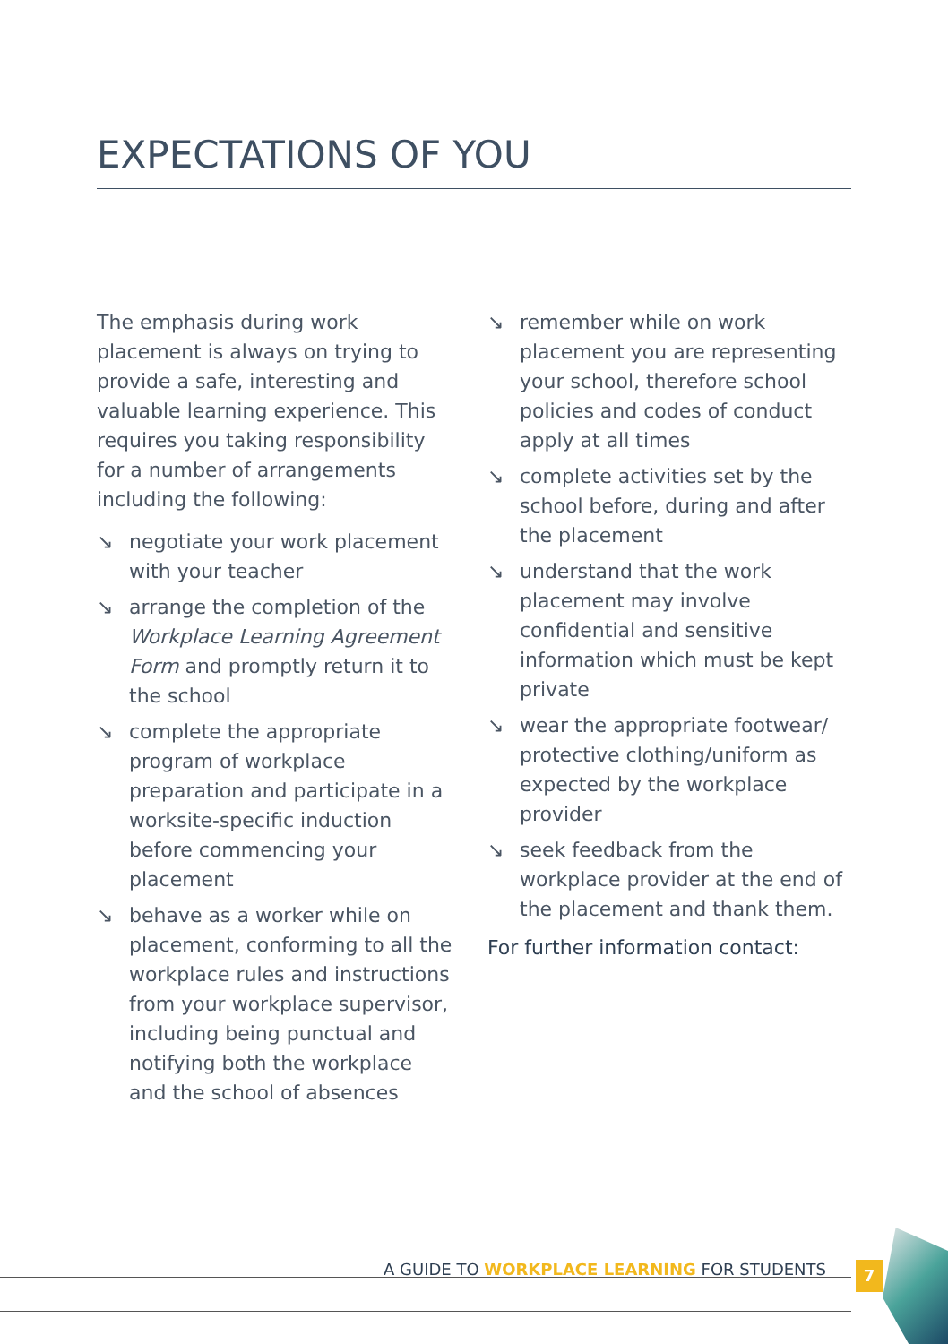EXPECTATIONS OF YOU
The emphasis during work placement is always on trying to provide a safe, interesting and valuable learning experience. This requires you taking responsibility for a number of arrangements including the following:
↘ negotiate your work placement with your teacher
↘ arrange the completion of the Workplace Learning Agreement Form and promptly return it to the school
↘ complete the appropriate program of workplace preparation and participate in a worksite-specific induction before commencing your placement
↘ behave as a worker while on placement, conforming to all the workplace rules and instructions from your workplace supervisor, including being punctual and notifying both the workplace and the school of absences
↘ remember while on work placement you are representing your school, therefore school policies and codes of conduct apply at all times
↘ complete activities set by the school before, during and after the placement
↘ understand that the work placement may involve confidential and sensitive information which must be kept private
↘ wear the appropriate footwear/ protective clothing/uniform as expected by the workplace provider
↘ seek feedback from the workplace provider at the end of the placement and thank them.
For further information contact:
A GUIDE TO WORKPLACE LEARNING FOR STUDENTS
7